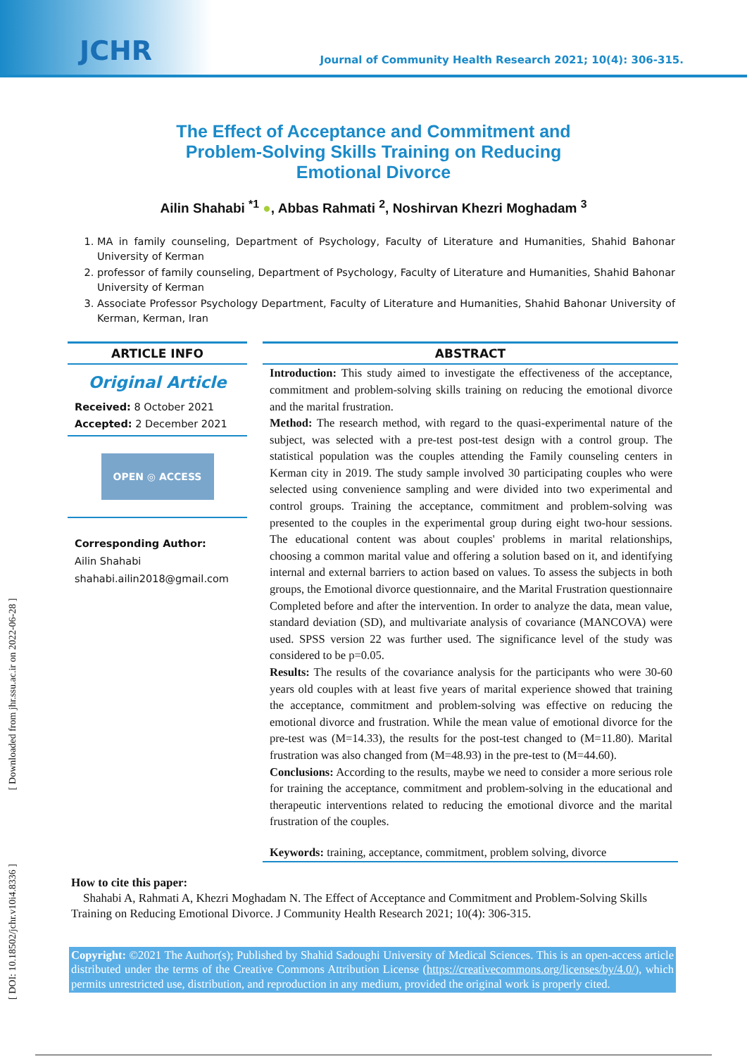JCHR
Journal of Community Health Research 2021; 10(4): 306-315.
The Effect of Acceptance and Commitment and Problem-Solving Skills Training on Reducing Emotional Divorce
Ailin Shahabi <sup>*1</sup> ●, Abbas Rahmati <sup>2</sup>, Noshirvan Khezri Moghadam <sup>3</sup>
1. MA in family counseling, Department of Psychology, Faculty of Literature and Humanities, Shahid Bahonar University of Kerman
2. professor of family counseling, Department of Psychology, Faculty of Literature and Humanities, Shahid Bahonar University of Kerman
3. Associate Professor Psychology Department, Faculty of Literature and Humanities, Shahid Bahonar University of Kerman, Kerman, Iran
ARTICLE INFO
Original Article
Received: 8 October 2021
Accepted: 2 December 2021
OPEN ◎ ACCESS
Corresponding Author:
Ailin Shahabi
shahabi.ailin2018@gmail.com
ABSTRACT
Introduction: This study aimed to investigate the effectiveness of the acceptance, commitment and problem-solving skills training on reducing the emotional divorce and the marital frustration.
Method: The research method, with regard to the quasi-experimental nature of the subject, was selected with a pre-test post-test design with a control group. The statistical population was the couples attending the Family counseling centers in Kerman city in 2019. The study sample involved 30 participating couples who were selected using convenience sampling and were divided into two experimental and control groups. Training the acceptance, commitment and problem-solving was presented to the couples in the experimental group during eight two-hour sessions. The educational content was about couples' problems in marital relationships, choosing a common marital value and offering a solution based on it, and identifying internal and external barriers to action based on values. To assess the subjects in both groups, the Emotional divorce questionnaire, and the Marital Frustration questionnaire Completed before and after the intervention. In order to analyze the data, mean value, standard deviation (SD), and multivariate analysis of covariance (MANCOVA) were used. SPSS version 22 was further used. The significance level of the study was considered to be p=0.05.
Results: The results of the covariance analysis for the participants who were 30-60 years old couples with at least five years of marital experience showed that training the acceptance, commitment and problem-solving was effective on reducing the emotional divorce and frustration. While the mean value of emotional divorce for the pre-test was (M=14.33), the results for the post-test changed to (M=11.80). Marital frustration was also changed from (M=48.93) in the pre-test to (M=44.60).
Conclusions: According to the results, maybe we need to consider a more serious role for training the acceptance, commitment and problem-solving in the educational and therapeutic interventions related to reducing the emotional divorce and the marital frustration of the couples.
Keywords: training, acceptance, commitment, problem solving, divorce
How to cite this paper:
Shahabi A, Rahmati A, Khezri Moghadam N. The Effect of Acceptance and Commitment and Problem-Solving Skills Training on Reducing Emotional Divorce. J Community Health Research 2021; 10(4): 306-315.
Copyright: ©2021 The Author(s); Published by Shahid Sadoughi University of Medical Sciences. This is an open-access article distributed under the terms of the Creative Commons Attribution License (https://creativecommons.org/licenses/by/4.0/), which permits unrestricted use, distribution, and reproduction in any medium, provided the original work is properly cited.
[ DOI: 10.18502/jchr.v10i4.8336 ] [ Downloaded from jhr.ssu.ac.ir on 2022-06-28 ]